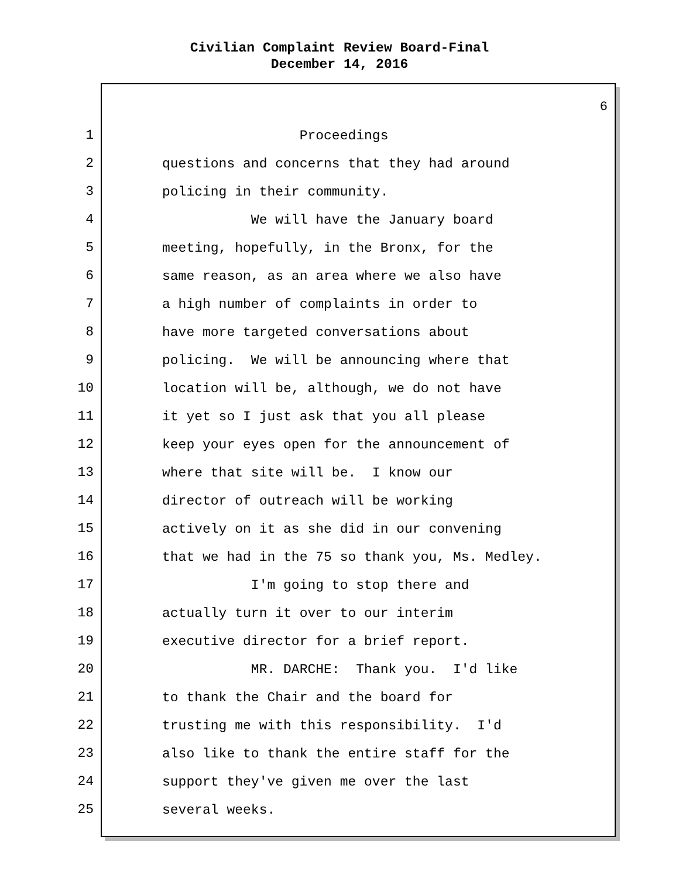Civilian Complaint Review Board-Final
December 14, 2016
6
1
Proceedings
2
questions and concerns that they had around
3
policing in their community.
4
We will have the January board
5
meeting, hopefully, in the Bronx, for the
6
same reason, as an area where we also have
7
a high number of complaints in order to
8
have more targeted conversations about
9
policing. We will be announcing where that
10
location will be, although, we do not have
11
it yet so I just ask that you all please
12
keep your eyes open for the announcement of
13
where that site will be. I know our
14
director of outreach will be working
15
actively on it as she did in our convening
16
that we had in the 75 so thank you, Ms. Medley.
17
I'm going to stop there and
18
actually turn it over to our interim
19
executive director for a brief report.
20
MR. DARCHE: Thank you. I'd like
21
to thank the Chair and the board for
22
trusting me with this responsibility. I'd
23
also like to thank the entire staff for the
24
support they've given me over the last
25
several weeks.